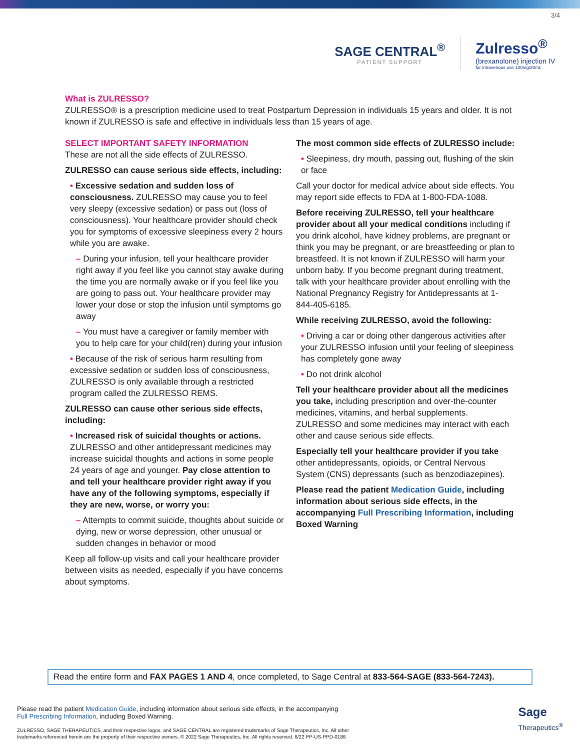3/4
SAGE CENTRAL<sup>®</sup>
PATIENT SUPPORT
Zulresso<sup>®</sup>
(brexanolone) injection IV
for intravenous use 100mg/20mL
What is ZULRESSO?
ZULRESSO® is a prescription medicine used to treat Postpartum Depression in individuals 15 years and older. It is not known if ZULRESSO is safe and effective in individuals less than 15 years of age.
SELECT IMPORTANT SAFETY INFORMATION
These are not all the side effects of ZULRESSO.
ZULRESSO can cause serious side effects, including:
• Excessive sedation and sudden loss of consciousness. ZULRESSO may cause you to feel very sleepy (excessive sedation) or pass out (loss of consciousness). Your healthcare provider should check you for symptoms of excessive sleepiness every 2 hours while you are awake.
– During your infusion, tell your healthcare provider right away if you feel like you cannot stay awake during the time you are normally awake or if you feel like you are going to pass out. Your healthcare provider may lower your dose or stop the infusion until symptoms go away
– You must have a caregiver or family member with you to help care for your child(ren) during your infusion
• Because of the risk of serious harm resulting from excessive sedation or sudden loss of consciousness, ZULRESSO is only available through a restricted program called the ZULRESSO REMS.
ZULRESSO can cause other serious side effects, including:
• Increased risk of suicidal thoughts or actions. ZULRESSO and other antidepressant medicines may increase suicidal thoughts and actions in some people 24 years of age and younger. Pay close attention to and tell your healthcare provider right away if you have any of the following symptoms, especially if they are new, worse, or worry you:
– Attempts to commit suicide, thoughts about suicide or dying, new or worse depression, other unusual or sudden changes in behavior or mood
Keep all follow-up visits and call your healthcare provider between visits as needed, especially if you have concerns about symptoms.
The most common side effects of ZULRESSO include:
• Sleepiness, dry mouth, passing out, flushing of the skin or face
Call your doctor for medical advice about side effects. You may report side effects to FDA at 1-800-FDA-1088.
Before receiving ZULRESSO, tell your healthcare provider about all your medical conditions including if you drink alcohol, have kidney problems, are pregnant or think you may be pregnant, or are breastfeeding or plan to breastfeed. It is not known if ZULRESSO will harm your unborn baby. If you become pregnant during treatment, talk with your healthcare provider about enrolling with the National Pregnancy Registry for Antidepressants at 1-844-405-6185.
While receiving ZULRESSO, avoid the following:
• Driving a car or doing other dangerous activities after your ZULRESSO infusion until your feeling of sleepiness has completely gone away
• Do not drink alcohol
Tell your healthcare provider about all the medicines you take, including prescription and over-the-counter medicines, vitamins, and herbal supplements. ZULRESSO and some medicines may interact with each other and cause serious side effects.
Especially tell your healthcare provider if you take other antidepressants, opioids, or Central Nervous System (CNS) depressants (such as benzodiazepines).
Please read the patient Medication Guide, including information about serious side effects, in the accompanying Full Prescribing Information, including Boxed Warning
Read the entire form and FAX PAGES 1 AND 4, once completed, to Sage Central at 833-564-SAGE (833-564-7243).
Please read the patient Medication Guide, including information about serious side effects, in the accompanying
Full Prescribing Information, including Boxed Warning.
ZULRESSO, SAGE THERAPEUTICS, and their respective logos, and SAGE CENTRAL are registered trademarks of Sage Therapeutics, Inc. All other
trademarks referenced herein are the property of their respective owners. © 2022 Sage Therapeutics, Inc. All rights reserved. 6/22 PP-US-PPD-0186
Sage
Therapeutics<sup>®</sup>